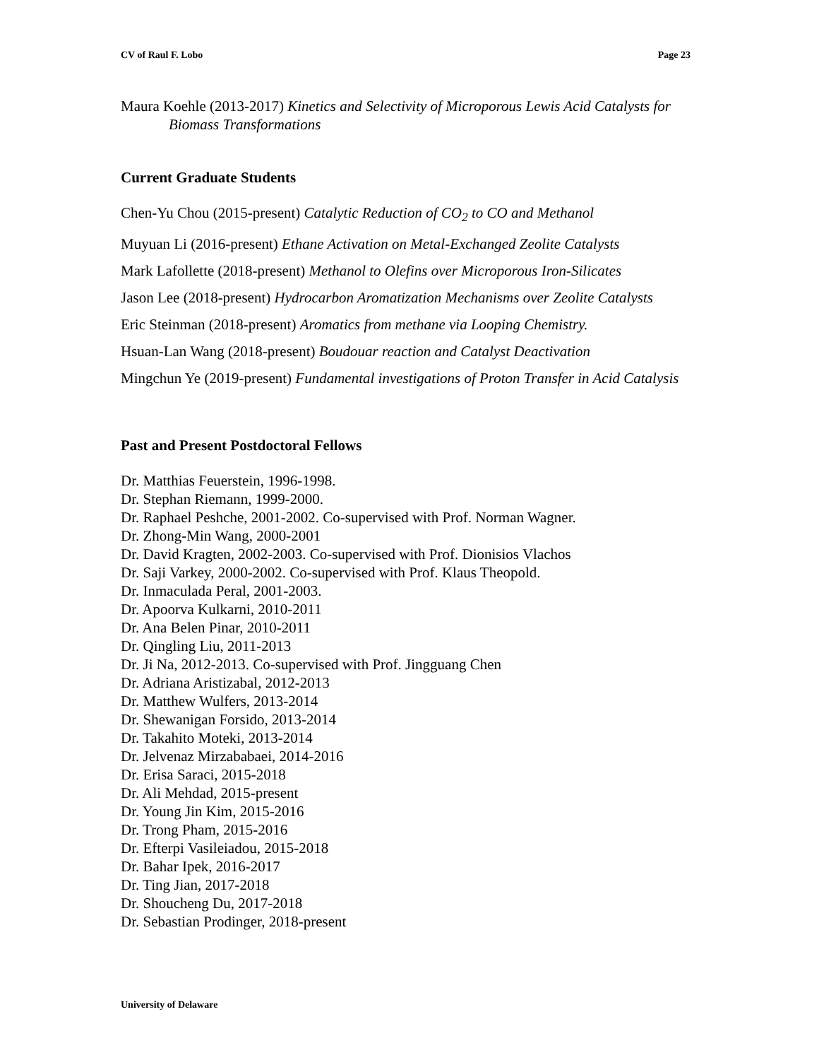CV of Raul F. Lobo Page 23
Maura Koehle (2013-2017) Kinetics and Selectivity of Microporous Lewis Acid Catalysts for Biomass Transformations
Current Graduate Students
Chen-Yu Chou (2015-present) Catalytic Reduction of CO<sub>2</sub> to CO and Methanol
Muyuan Li (2016-present) Ethane Activation on Metal-Exchanged Zeolite Catalysts
Mark Lafollette (2018-present) Methanol to Olefins over Microporous Iron-Silicates
Jason Lee (2018-present) Hydrocarbon Aromatization Mechanisms over Zeolite Catalysts
Eric Steinman (2018-present) Aromatics from methane via Looping Chemistry.
Hsuan-Lan Wang (2018-present) Boudouar reaction and Catalyst Deactivation
Mingchun Ye (2019-present) Fundamental investigations of Proton Transfer in Acid Catalysis
Past and Present Postdoctoral Fellows
Dr. Matthias Feuerstein, 1996-1998.
Dr. Stephan Riemann, 1999-2000.
Dr. Raphael Peshche, 2001-2002. Co-supervised with Prof. Norman Wagner.
Dr. Zhong-Min Wang, 2000-2001
Dr. David Kragten, 2002-2003. Co-supervised with Prof. Dionisios Vlachos
Dr. Saji Varkey, 2000-2002. Co-supervised with Prof. Klaus Theopold.
Dr. Inmaculada Peral, 2001-2003.
Dr. Apoorva Kulkarni, 2010-2011
Dr. Ana Belen Pinar, 2010-2011
Dr. Qingling Liu, 2011-2013
Dr. Ji Na, 2012-2013. Co-supervised with Prof. Jingguang Chen
Dr. Adriana Aristizabal, 2012-2013
Dr. Matthew Wulfers, 2013-2014
Dr. Shewanigan Forsido, 2013-2014
Dr. Takahito Moteki, 2013-2014
Dr. Jelvenaz Mirzababaei, 2014-2016
Dr. Erisa Saraci, 2015-2018
Dr. Ali Mehdad, 2015-present
Dr. Young Jin Kim, 2015-2016
Dr. Trong Pham, 2015-2016
Dr. Efterpi Vasileiadou, 2015-2018
Dr. Bahar Ipek, 2016-2017
Dr. Ting Jian, 2017-2018
Dr. Shoucheng Du, 2017-2018
Dr. Sebastian Prodinger, 2018-present
University of Delaware